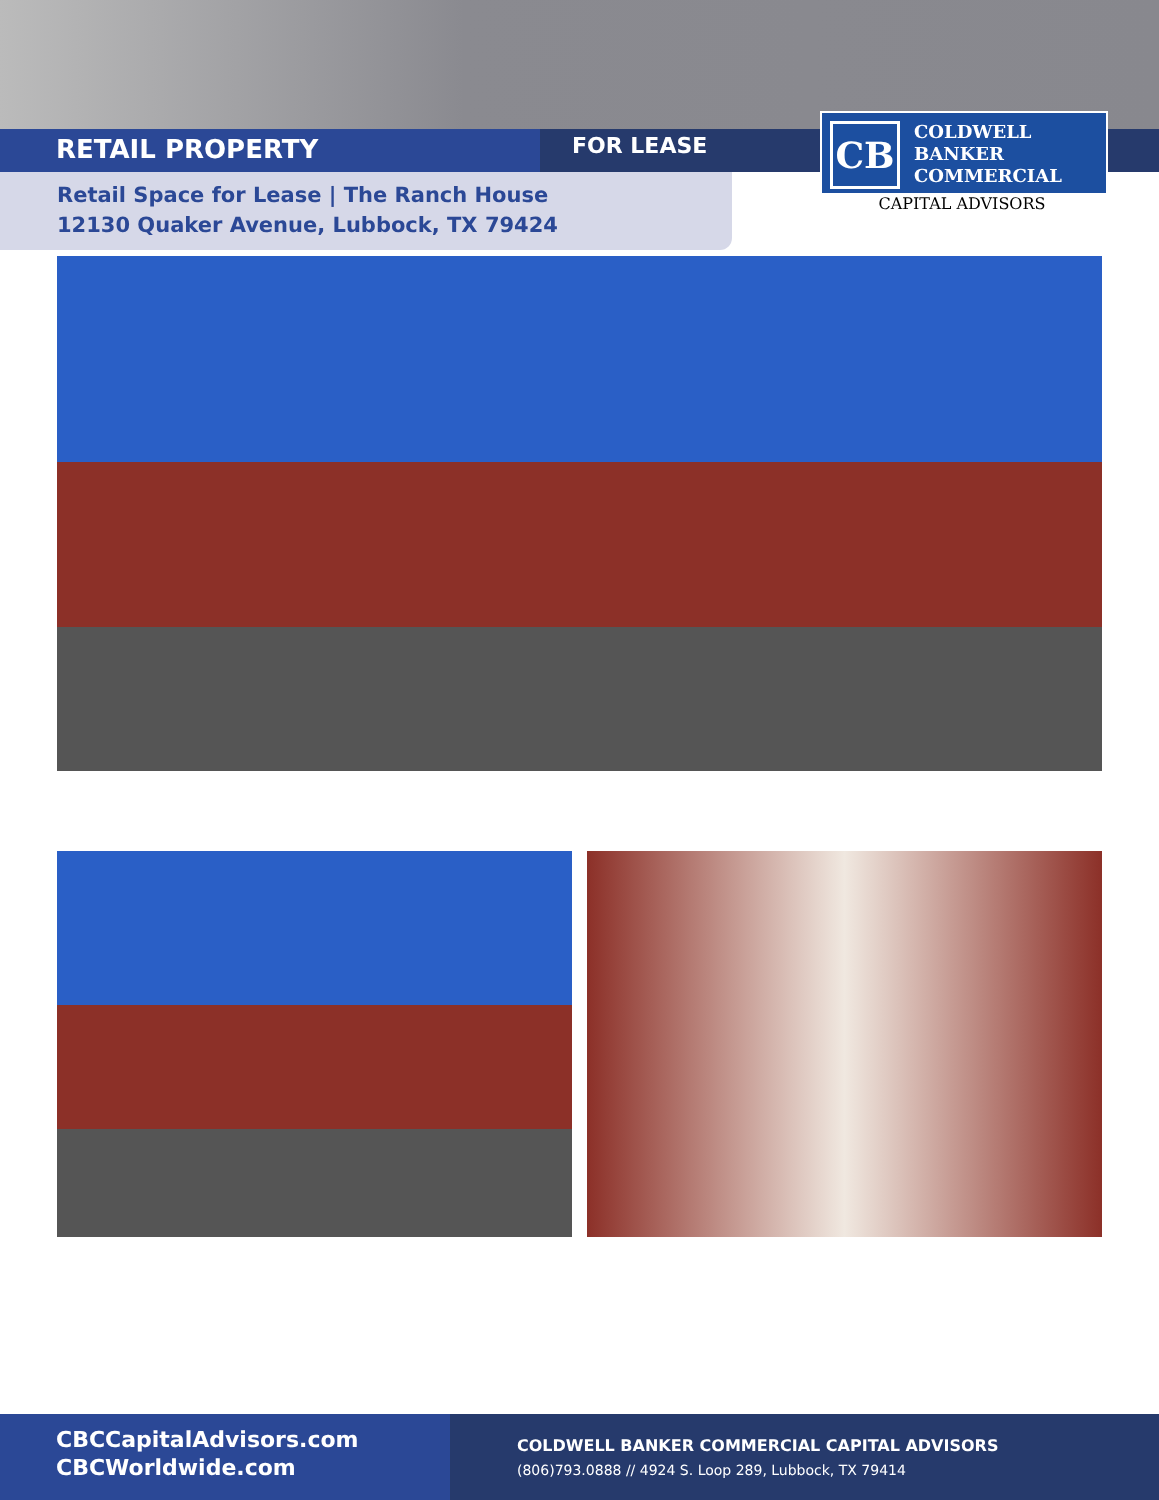RETAIL PROPERTY FOR LEASE
Retail Space for Lease | The Ranch House
12130 Quaker Avenue, Lubbock, TX 79424
CB
COLDWELL
BANKER
COMMERCIAL
CAPITAL ADVISORS
CBCCapitalAdvisors.com
CBCWorldwide.com
COLDWELL BANKER COMMERCIAL CAPITAL ADVISORS
(806)793.0888 // 4924 S. Loop 289, Lubbock, TX 79414